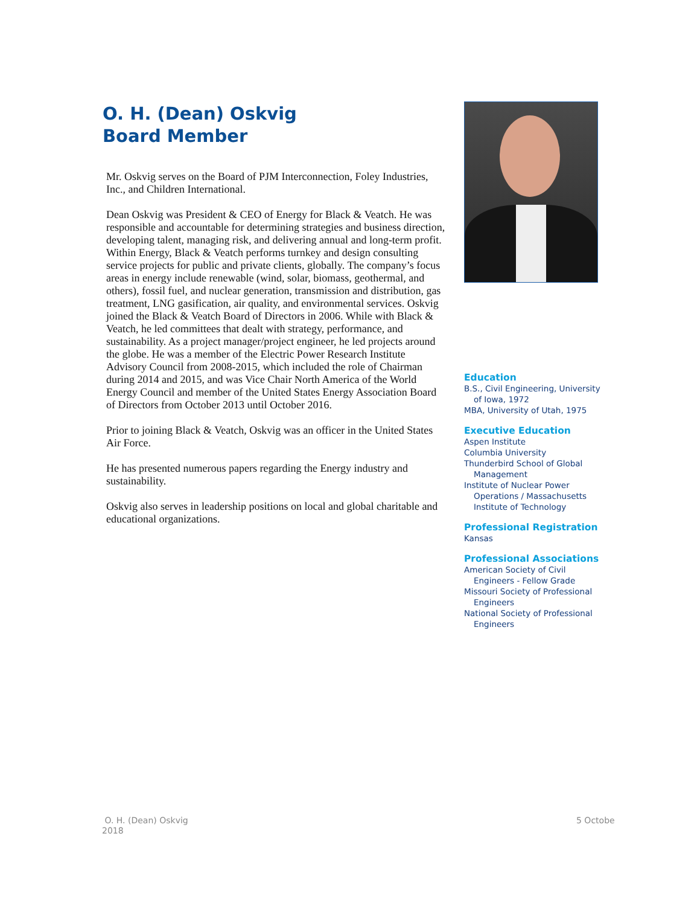O. H. (Dean) Oskvig
Board Member
Mr. Oskvig serves on the Board of PJM Interconnection, Foley Industries, Inc., and Children International.
Dean Oskvig was President & CEO of Energy for Black & Veatch. He was responsible and accountable for determining strategies and business direction, developing talent, managing risk, and delivering annual and long-term profit. Within Energy, Black & Veatch performs turnkey and design consulting service projects for public and private clients, globally. The company’s focus areas in energy include renewable (wind, solar, biomass, geothermal, and others), fossil fuel, and nuclear generation, transmission and distribution, gas treatment, LNG gasification, air quality, and environmental services. Oskvig joined the Black & Veatch Board of Directors in 2006. While with Black & Veatch, he led committees that dealt with strategy, performance, and sustainability. As a project manager/project engineer, he led projects around the globe. He was a member of the Electric Power Research Institute Advisory Council from 2008-2015, which included the role of Chairman during 2014 and 2015, and was Vice Chair North America of the World Energy Council and member of the United States Energy Association Board of Directors from October 2013 until October 2016.
Prior to joining Black & Veatch, Oskvig was an officer in the United States Air Force.
He has presented numerous papers regarding the Energy industry and sustainability.
Oskvig also serves in leadership positions on local and global charitable and educational organizations.
Education
B.S., Civil Engineering, University
of Iowa, 1972
MBA, University of Utah, 1975
Executive Education
Aspen Institute
Columbia University
Thunderbird School of Global
Management
Institute of Nuclear Power
Operations / Massachusetts
Institute of Technology
Professional Registration
Kansas
Professional Associations
American Society of Civil
Engineers - Fellow Grade
Missouri Society of Professional
Engineers
National Society of Professional
Engineers
O. H. (Dean) Oskvig
2018
5 Octobe